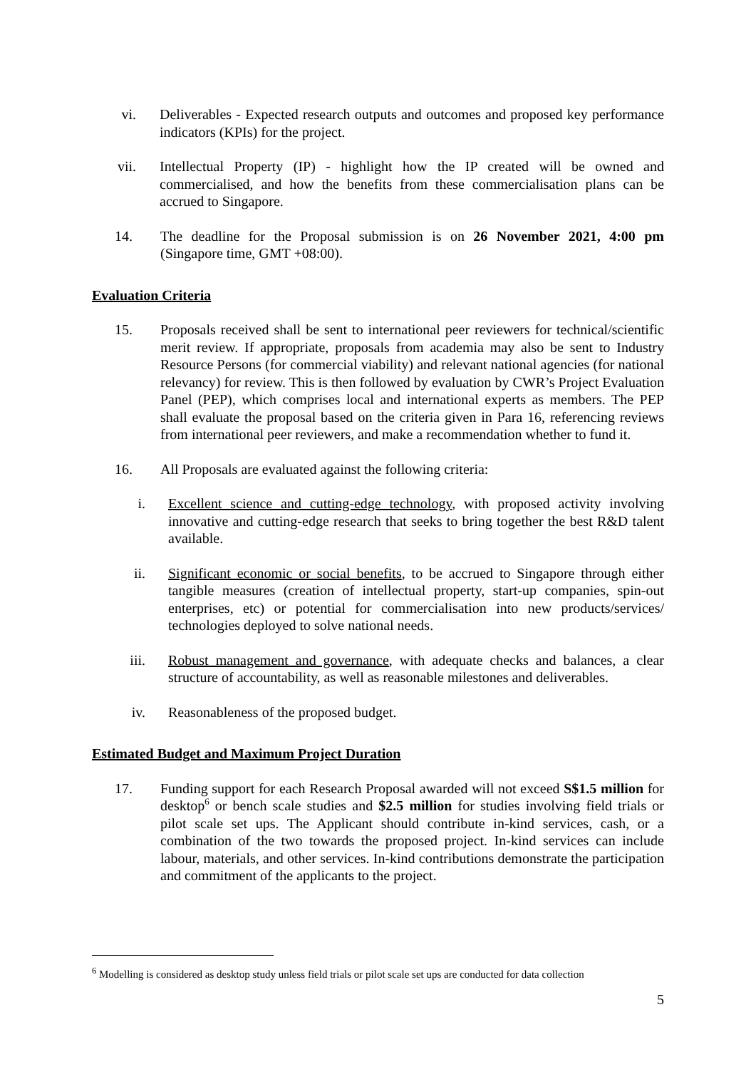vi. Deliverables - Expected research outputs and outcomes and proposed key performance indicators (KPIs) for the project.
vii. Intellectual Property (IP) - highlight how the IP created will be owned and commercialised, and how the benefits from these commercialisation plans can be accrued to Singapore.
14. The deadline for the Proposal submission is on 26 November 2021, 4:00 pm (Singapore time, GMT +08:00).
Evaluation Criteria
15. Proposals received shall be sent to international peer reviewers for technical/scientific merit review. If appropriate, proposals from academia may also be sent to Industry Resource Persons (for commercial viability) and relevant national agencies (for national relevancy) for review. This is then followed by evaluation by CWR’s Project Evaluation Panel (PEP), which comprises local and international experts as members. The PEP shall evaluate the proposal based on the criteria given in Para 16, referencing reviews from international peer reviewers, and make a recommendation whether to fund it.
16. All Proposals are evaluated against the following criteria:
i. Excellent science and cutting-edge technology, with proposed activity involving innovative and cutting-edge research that seeks to bring together the best R&D talent available.
ii. Significant economic or social benefits, to be accrued to Singapore through either tangible measures (creation of intellectual property, start-up companies, spin-out enterprises, etc) or potential for commercialisation into new products/services/ technologies deployed to solve national needs.
iii. Robust management and governance, with adequate checks and balances, a clear structure of accountability, as well as reasonable milestones and deliverables.
iv. Reasonableness of the proposed budget.
Estimated Budget and Maximum Project Duration
17. Funding support for each Research Proposal awarded will not exceed S$1.5 million for desktop<sup>6</sup> or bench scale studies and $2.5 million for studies involving field trials or pilot scale set ups. The Applicant should contribute in-kind services, cash, or a combination of the two towards the proposed project. In-kind services can include labour, materials, and other services. In-kind contributions demonstrate the participation and commitment of the applicants to the project.
<sup>6</sup> Modelling is considered as desktop study unless field trials or pilot scale set ups are conducted for data collection
5